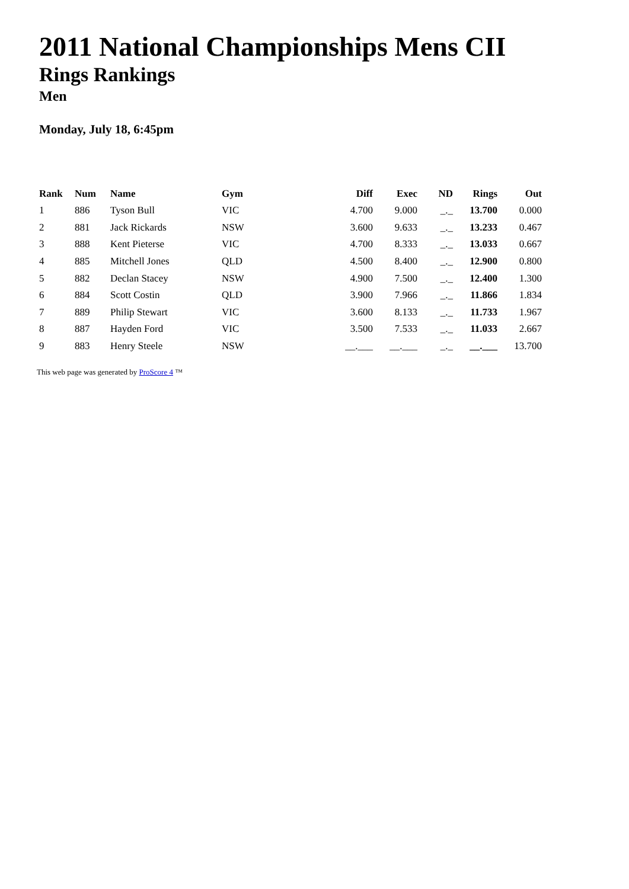2011 National Championships Mens CII
Rings Rankings
Men
Monday, July 18, 6:45pm
| Rank | Num | Name | Gym | Diff | Exec | ND | Rings | Out |
| --- | --- | --- | --- | --- | --- | --- | --- | --- |
| 1 | 886 | Tyson Bull | VIC | 4.700 | 9.000 | _._ | 13.700 | 0.000 |
| 2 | 881 | Jack Rickards | NSW | 3.600 | 9.633 | _._ | 13.233 | 0.467 |
| 3 | 888 | Kent Pieterse | VIC | 4.700 | 8.333 | _._ | 13.033 | 0.667 |
| 4 | 885 | Mitchell Jones | QLD | 4.500 | 8.400 | _._ | 12.900 | 0.800 |
| 5 | 882 | Declan Stacey | NSW | 4.900 | 7.500 | _._ | 12.400 | 1.300 |
| 6 | 884 | Scott Costin | QLD | 3.900 | 7.966 | _._ | 11.866 | 1.834 |
| 7 | 889 | Philip Stewart | VIC | 3.600 | 8.133 | _._ | 11.733 | 1.967 |
| 8 | 887 | Hayden Ford | VIC | 3.500 | 7.533 | _._ | 11.033 | 2.667 |
| 9 | 883 | Henry Steele | NSW | __.___ | __.___ | _._ | __.___ | 13.700 |
This web page was generated by ProScore 4 ™